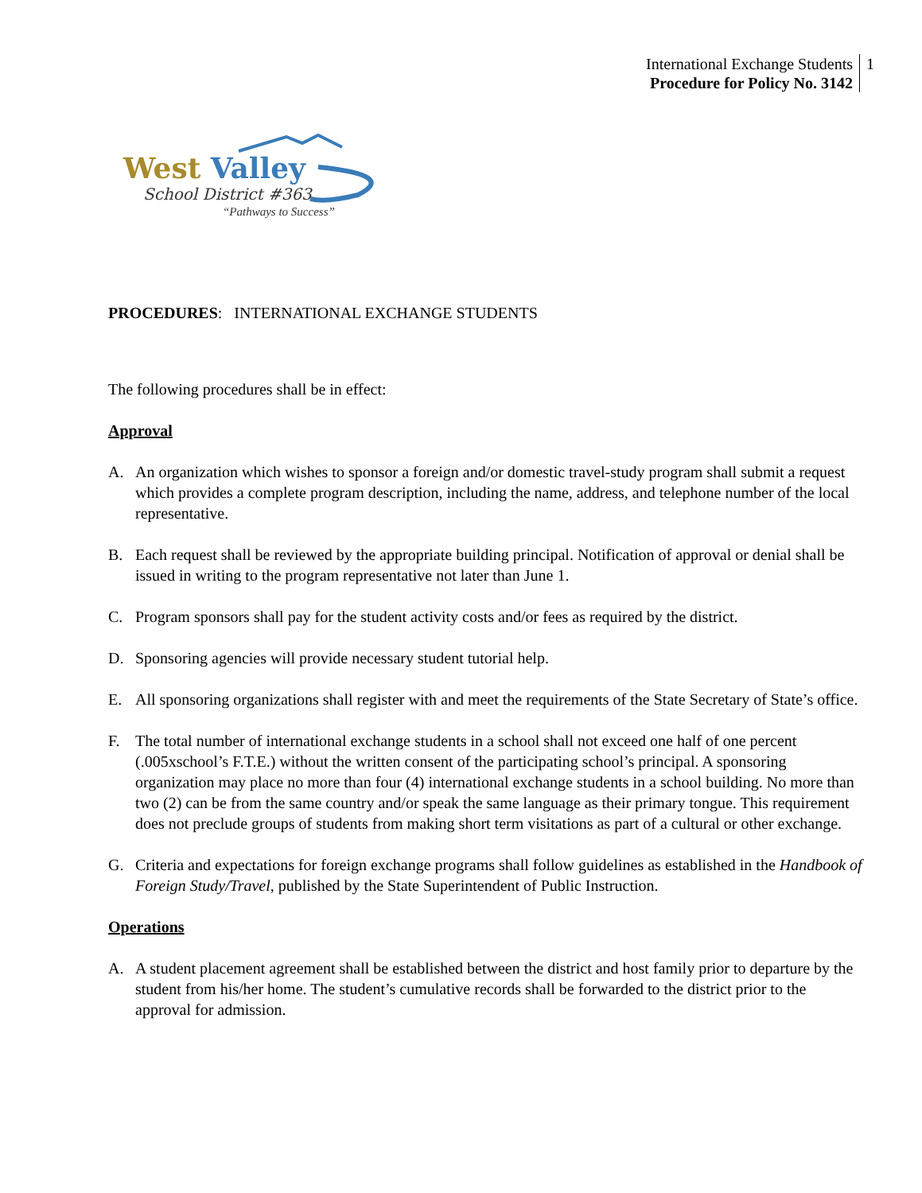International Exchange Students
Procedure for Policy No. 3142
1
West Valley
School District #363
“Pathways to Success”
PROCEDURES: INTERNATIONAL EXCHANGE STUDENTS
The following procedures shall be in effect:
Approval
A. An organization which wishes to sponsor a foreign and/or domestic travel-study program shall submit a request which provides a complete program description, including the name, address, and telephone number of the local representative.
B. Each request shall be reviewed by the appropriate building principal. Notification of approval or denial shall be issued in writing to the program representative not later than June 1.
C. Program sponsors shall pay for the student activity costs and/or fees as required by the district.
D. Sponsoring agencies will provide necessary student tutorial help.
E. All sponsoring organizations shall register with and meet the requirements of the State Secretary of State’s office.
F. The total number of international exchange students in a school shall not exceed one half of one percent (.005xschool’s F.T.E.) without the written consent of the participating school’s principal. A sponsoring organization may place no more than four (4) international exchange students in a school building. No more than two (2) can be from the same country and/or speak the same language as their primary tongue. This requirement does not preclude groups of students from making short term visitations as part of a cultural or other exchange.
G. Criteria and expectations for foreign exchange programs shall follow guidelines as established in the Handbook of Foreign Study/Travel, published by the State Superintendent of Public Instruction.
Operations
A. A student placement agreement shall be established between the district and host family prior to departure by the student from his/her home. The student’s cumulative records shall be forwarded to the district prior to the approval for admission.